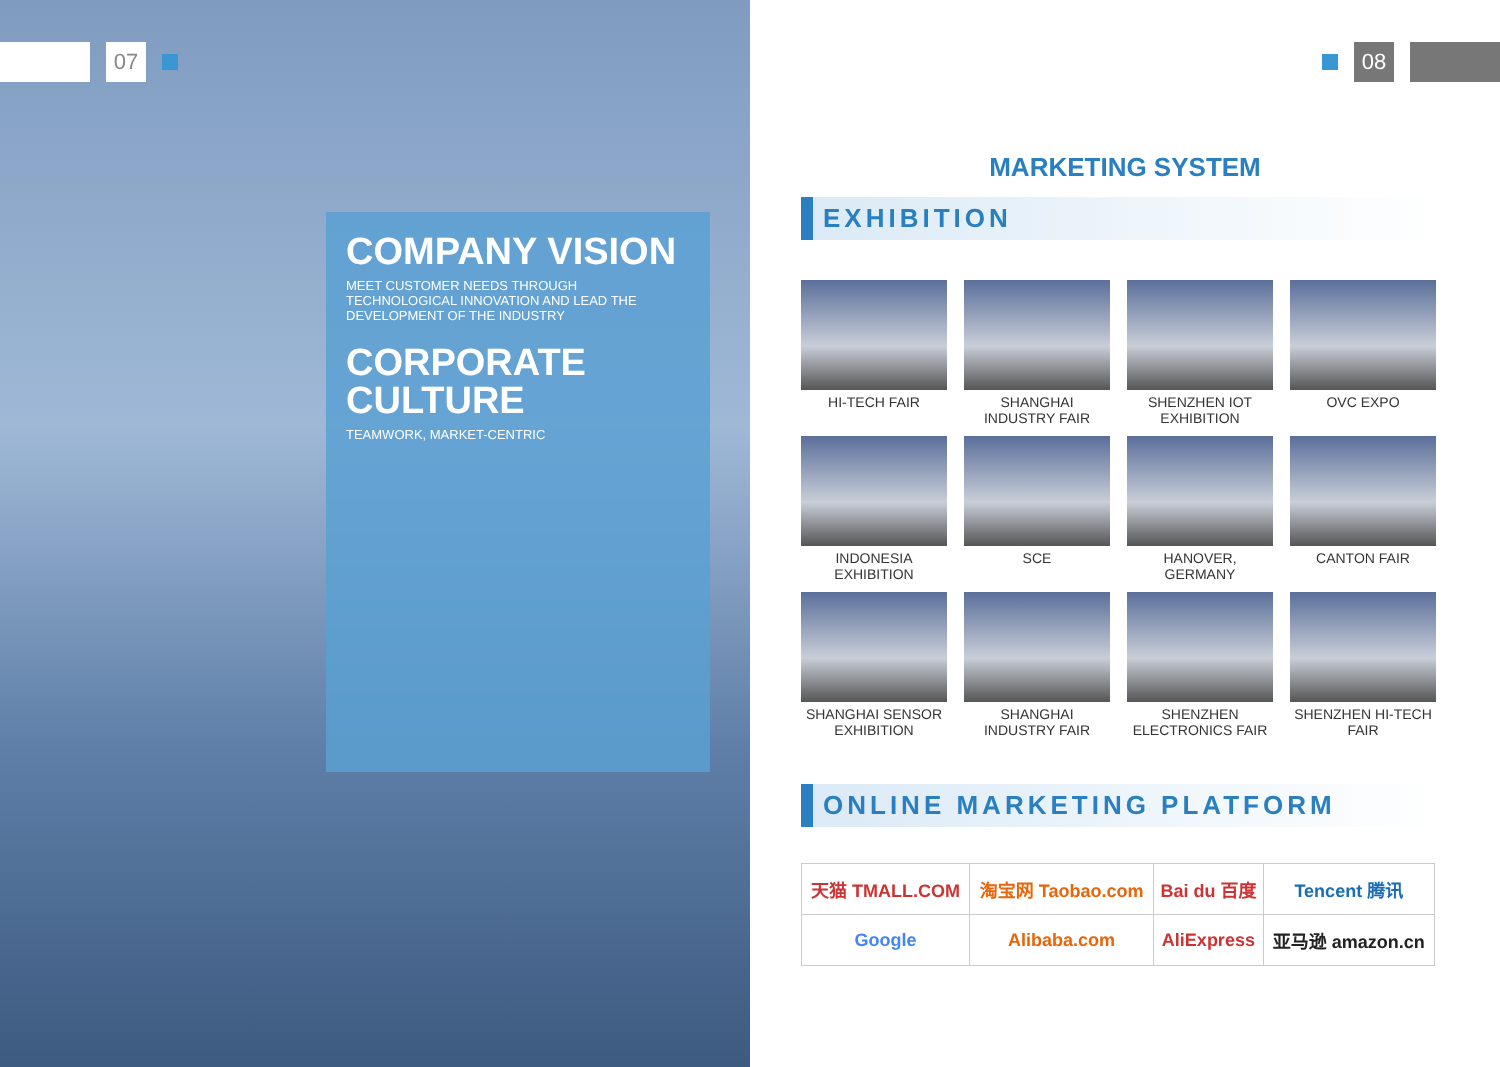07
COMPANY VISION
MEET CUSTOMER NEEDS THROUGH TECHNOLOGICAL INNOVATION AND LEAD THE DEVELOPMENT OF THE INDUSTRY
CORPORATE CULTURE
TEAMWORK, MARKET-CENTRIC
08
MARKETING SYSTEM
EXHIBITION
HI-TECH FAIR
SHANGHAI INDUSTRY FAIR
SHENZHEN IOT EXHIBITION
OVC EXPO
INDONESIA EXHIBITION
SCE
HANOVER, GERMANY
CANTON FAIR
SHANGHAI SENSOR EXHIBITION
SHANGHAI INDUSTRY FAIR
SHENZHEN ELECTRONICS FAIR
SHENZHEN HI-TECH FAIR
ONLINE MARKETING PLATFORM
| 天猫 TMALL.COM | 淘宝网 Taobao.com | Bai du 百度 | Tencent 腾讯 |
| Google | Alibaba.com | AliExpress | 亚马逊 amazon.cn |